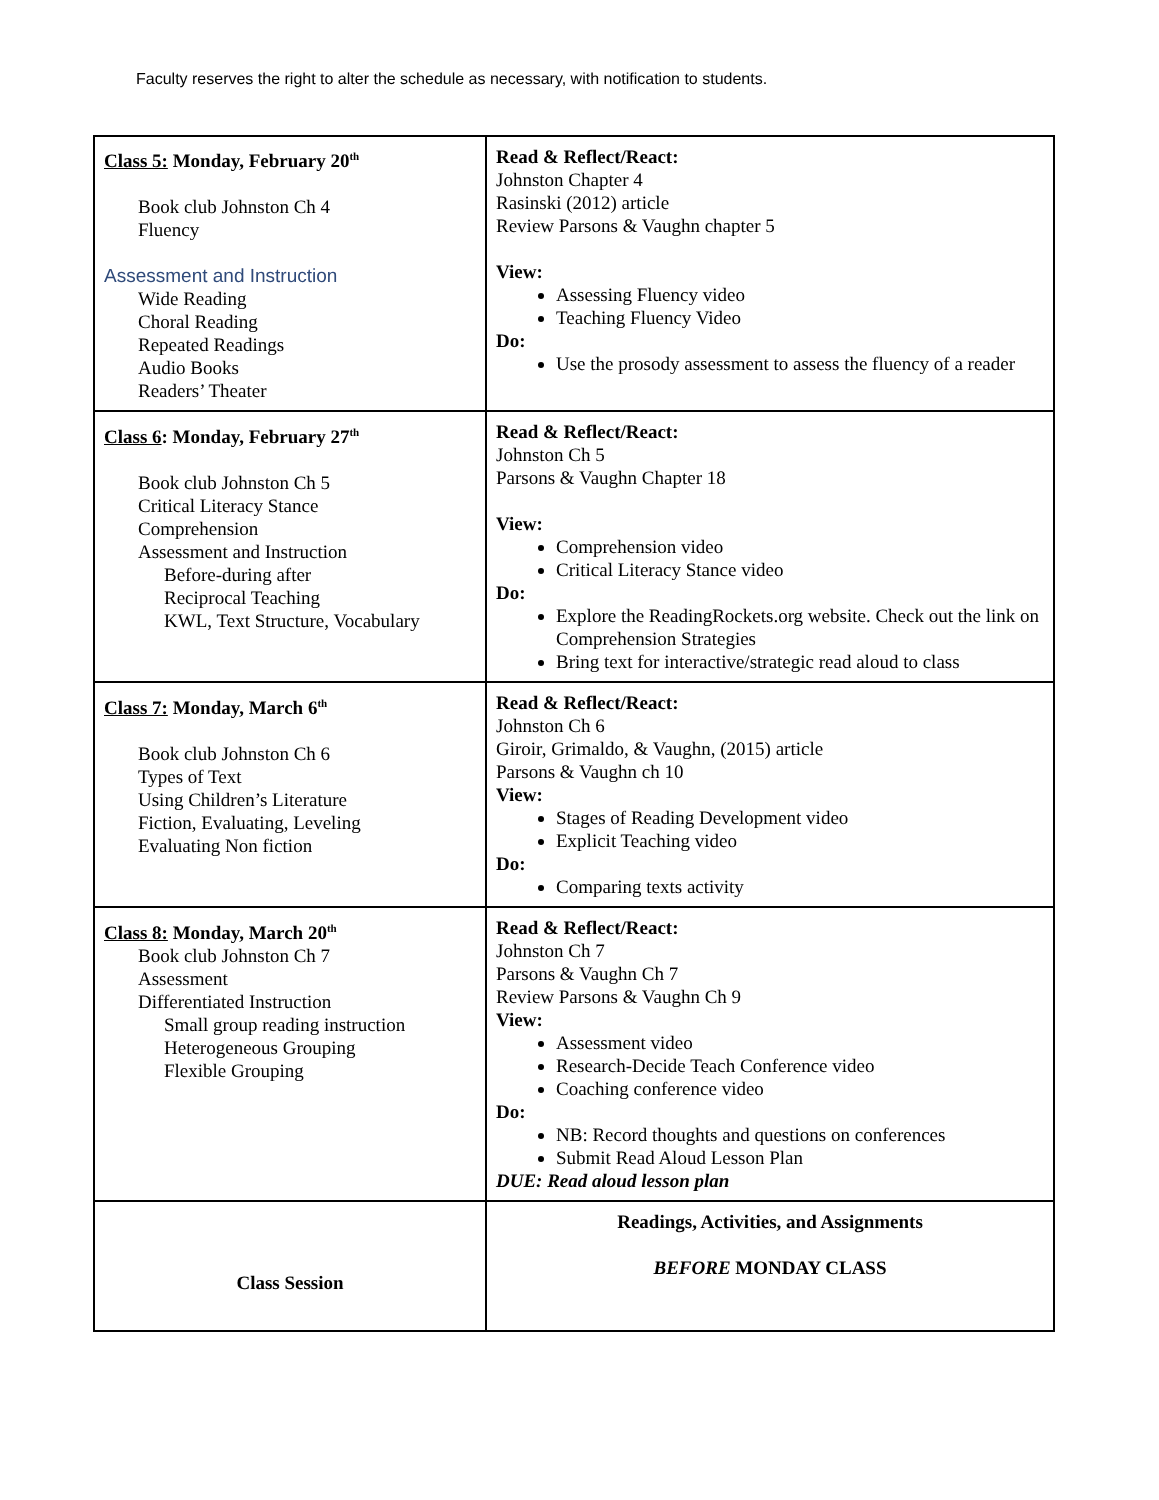Faculty reserves the right to alter the schedule as necessary, with notification to students.
| Class 5: Monday, February 20<sup>th</sup> Book club Johnston Ch 4 Fluency Assessment and Instruction Wide Reading Choral Reading Repeated Readings Audio Books Readers’ Theater | Read & Reflect/React: Johnston Chapter 4 Rasinski (2012) article Review Parsons & Vaughn chapter 5 View: Assessing Fluency video Teaching Fluency Video Do: Use the prosody assessment to assess the fluency of a reader |
| Class 6 : Monday, February 27<sup>th</sup> Book club Johnston Ch 5 Critical Literacy Stance Comprehension Assessment and Instruction Before-during after Reciprocal Teaching KWL, Text Structure, Vocabulary | Read & Reflect/React: Johnston Ch 5 Parsons & Vaughn Chapter 18 View: Comprehension video Critical Literacy Stance video Do: Explore the ReadingRockets.org website. Check out the link on Comprehension Strategies Bring text for interactive/strategic read aloud to class |
| Class 7: Monday, March 6<sup>th</sup> Book club Johnston Ch 6 Types of Text Using Children’s Literature Fiction, Evaluating, Leveling Evaluating Non fiction | Read & Reflect/React: Johnston Ch 6 Giroir, Grimaldo, & Vaughn, (2015) article Parsons & Vaughn ch 10 View: Stages of Reading Development video Explicit Teaching video Do: Comparing texts activity |
| Class 8: Monday, March 20<sup>th</sup> Book club Johnston Ch 7 Assessment Differentiated Instruction Small group reading instruction Heterogeneous Grouping Flexible Grouping | Read & Reflect/React: Johnston Ch 7 Parsons & Vaughn Ch 7 Review Parsons & Vaughn Ch 9 View: Assessment video Research-Decide Teach Conference video Coaching conference video Do: NB: Record thoughts and questions on conferences Submit Read Aloud Lesson Plan DUE: Read aloud lesson plan |
| Class Session | Readings, Activities, and Assignments BEFORE MONDAY CLASS |